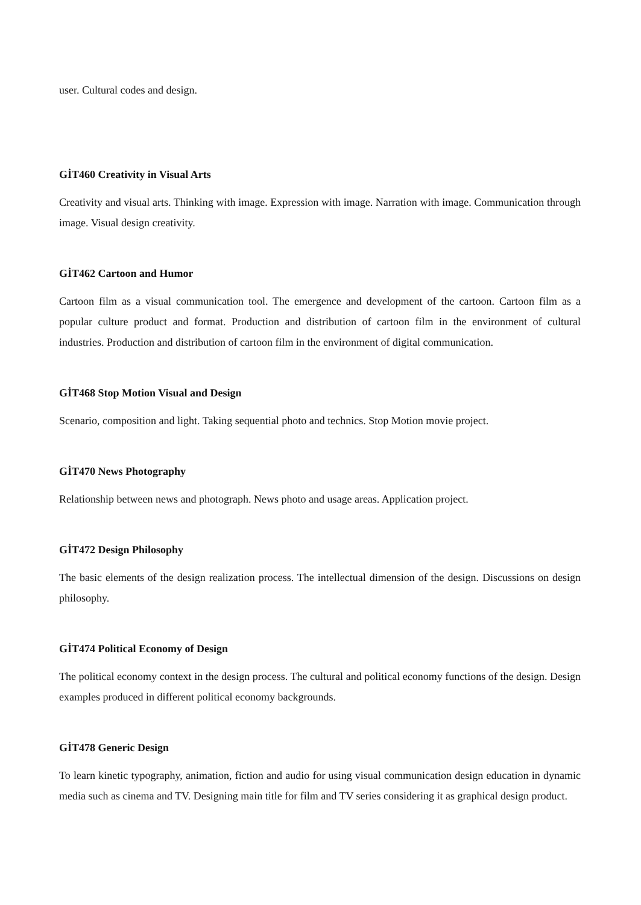user. Cultural codes and design.
GİT460 Creativity in Visual Arts
Creativity and visual arts. Thinking with image. Expression with image. Narration with image. Communication through image. Visual design creativity.
GİT462 Cartoon and Humor
Cartoon film as a visual communication tool. The emergence and development of the cartoon. Cartoon film as a popular culture product and format. Production and distribution of cartoon film in the environment of cultural industries. Production and distribution of cartoon film in the environment of digital communication.
GİT468 Stop Motion Visual and Design
Scenario, composition and light. Taking sequential photo and technics. Stop Motion movie project.
GİT470 News Photography
Relationship between news and photograph. News photo and usage areas. Application project.
GİT472 Design Philosophy
The basic elements of the design realization process. The intellectual dimension of the design. Discussions on design philosophy.
GİT474 Political Economy of Design
The political economy context in the design process. The cultural and political economy functions of the design. Design examples produced in different political economy backgrounds.
GİT478 Generic Design
To learn kinetic typography, animation, fiction and audio for using visual communication design education in dynamic media such as cinema and TV. Designing main title for film and TV series considering it as graphical design product.